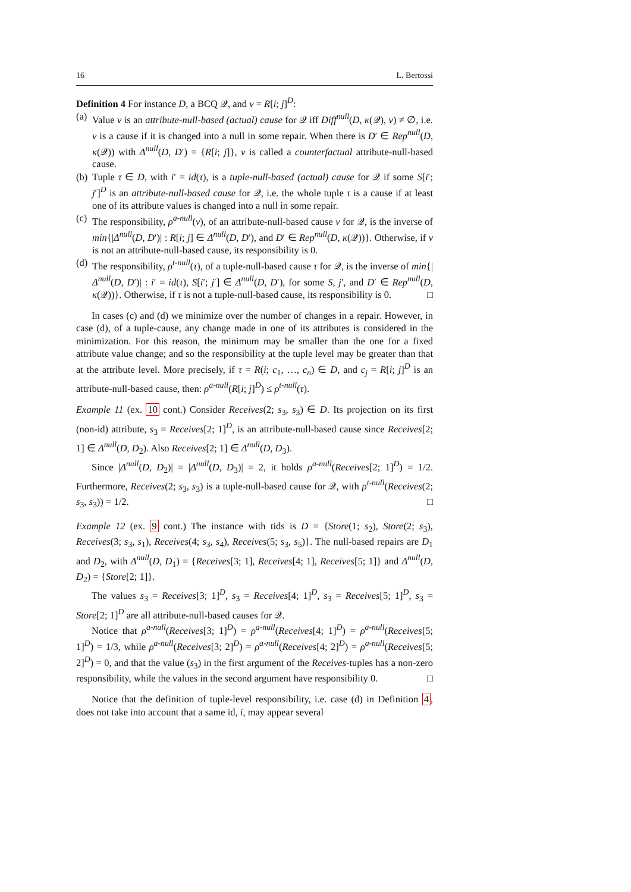16 L. Bertossi
Definition 4 For instance D, a BCQ 𝒬, and ν = R[i; j]<sup>D</sup>:
(a)
Value ν is an attribute-null-based (actual) cause for 𝒬 iff Diff<sup>null</sup>(D, κ(𝒬), ν) ≠ ∅, i.e. ν is a cause if it is changed into a null in some repair. When there is D′ ∈ Rep<sup>null</sup>(D, κ(𝒬)) with Δ<sup>null</sup>(D, D′) = {R[i; j]}, ν is called a counterfactual attribute-null-based cause.
(b)
Tuple τ ∈ D, with i′ = id(τ), is a tuple-null-based (actual) cause for 𝒬 if some S[i′; j′]<sup>D</sup> is an attribute-null-based cause for 𝒬, i.e. the whole tuple τ is a cause if at least one of its attribute values is changed into a null in some repair.
(c)
The responsibility, ρ<sup>a-null</sup>(ν), of an attribute-null-based cause ν for 𝒬, is the inverse of min{|Δ<sup>null</sup>(D, D′)| : R[i; j] ∈ Δ<sup>null</sup>(D, D′), and D′ ∈ Rep<sup>null</sup>(D, κ(𝒬))}. Otherwise, if ν is not an attribute-null-based cause, its responsibility is 0.
(d)
The responsibility, ρ<sup>t-null</sup>(τ), of a tuple-null-based cause τ for 𝒬, is the inverse of min{|Δ<sup>null</sup>(D, D′)| : i′ = id(τ), S[i′; j′] ∈ Δ<sup>null</sup>(D, D′), for some S, j′, and D′ ∈ Rep<sup>null</sup>(D, κ(𝒬))}. Otherwise, if τ is not a tuple-null-based cause, its responsibility is 0. □
In cases (c) and (d) we minimize over the number of changes in a repair. However, in case (d), of a tuple-cause, any change made in one of its attributes is considered in the minimization. For this reason, the minimum may be smaller than the one for a fixed attribute value change; and so the responsibility at the tuple level may be greater than that at the attribute level. More precisely, if τ = R(i; c<sub>1</sub>, …, c<sub>n</sub>) ∈ D, and c<sub>j</sub> = R[i; j]<sup>D</sup> is an attribute-null-based cause, then: ρ<sup>a-null</sup>(R[i; j]<sup>D</sup>) ≤ ρ<sup>t-null</sup>(τ).
Example 11 (ex. 10 cont.) Consider Receives(2; s<sub>3</sub>, s<sub>3</sub>) ∈ D. Its projection on its first (non-id) attribute, s<sub>3</sub> = Receives[2; 1]<sup>D</sup>, is an attribute-null-based cause since Receives[2; 1] ∈ Δ<sup>null</sup>(D, D<sub>2</sub>). Also Receives[2; 1] ∈ Δ<sup>null</sup>(D, D<sub>3</sub>).
Since |Δ<sup>null</sup>(D, D<sub>2</sub>)| = |Δ<sup>null</sup>(D, D<sub>3</sub>)| = 2, it holds ρ<sup>a-null</sup>(Receives[2; 1]<sup>D</sup>) = 1/2. Furthermore, Receives(2; s<sub>3</sub>, s<sub>3</sub>) is a tuple-null-based cause for 𝒬, with ρ<sup>t-null</sup>(Receives(2; s<sub>3</sub>, s<sub>3</sub>)) = 1/2. □
Example 12 (ex. 9 cont.) The instance with tids is D = {Store(1; s<sub>2</sub>), Store(2; s<sub>3</sub>), Receives(3; s<sub>3</sub>, s<sub>1</sub>), Receives(4; s<sub>3</sub>, s<sub>4</sub>), Receives(5; s<sub>3</sub>, s<sub>5</sub>)}. The null-based repairs are D<sub>1</sub> and D<sub>2</sub>, with Δ<sup>null</sup>(D, D<sub>1</sub>) = {Receives[3; 1], Receives[4; 1], Receives[5; 1]} and Δ<sup>null</sup>(D, D<sub>2</sub>) = {Store[2; 1]}.
The values s<sub>3</sub> = Receives[3; 1]<sup>D</sup>, s<sub>3</sub> = Receives[4; 1]<sup>D</sup>, s<sub>3</sub> = Receives[5; 1]<sup>D</sup>, s<sub>3</sub> = Store[2; 1]<sup>D</sup> are all attribute-null-based causes for 𝒬.
Notice that ρ<sup>a-null</sup>(Receives[3; 1]<sup>D</sup>) = ρ<sup>a-null</sup>(Receives[4; 1]<sup>D</sup>) = ρ<sup>a-null</sup>(Receives[5; 1]<sup>D</sup>) = 1/3, while ρ<sup>a-null</sup>(Receives[3; 2]<sup>D</sup>) = ρ<sup>a-null</sup>(Receives[4; 2]<sup>D</sup>) = ρ<sup>a-null</sup>(Receives[5; 2]<sup>D</sup>) = 0, and that the value (s<sub>3</sub>) in the first argument of the Receives-tuples has a non-zero responsibility, while the values in the second argument have responsibility 0. □
Notice that the definition of tuple-level responsibility, i.e. case (d) in Definition 4, does not take into account that a same id, i, may appear several